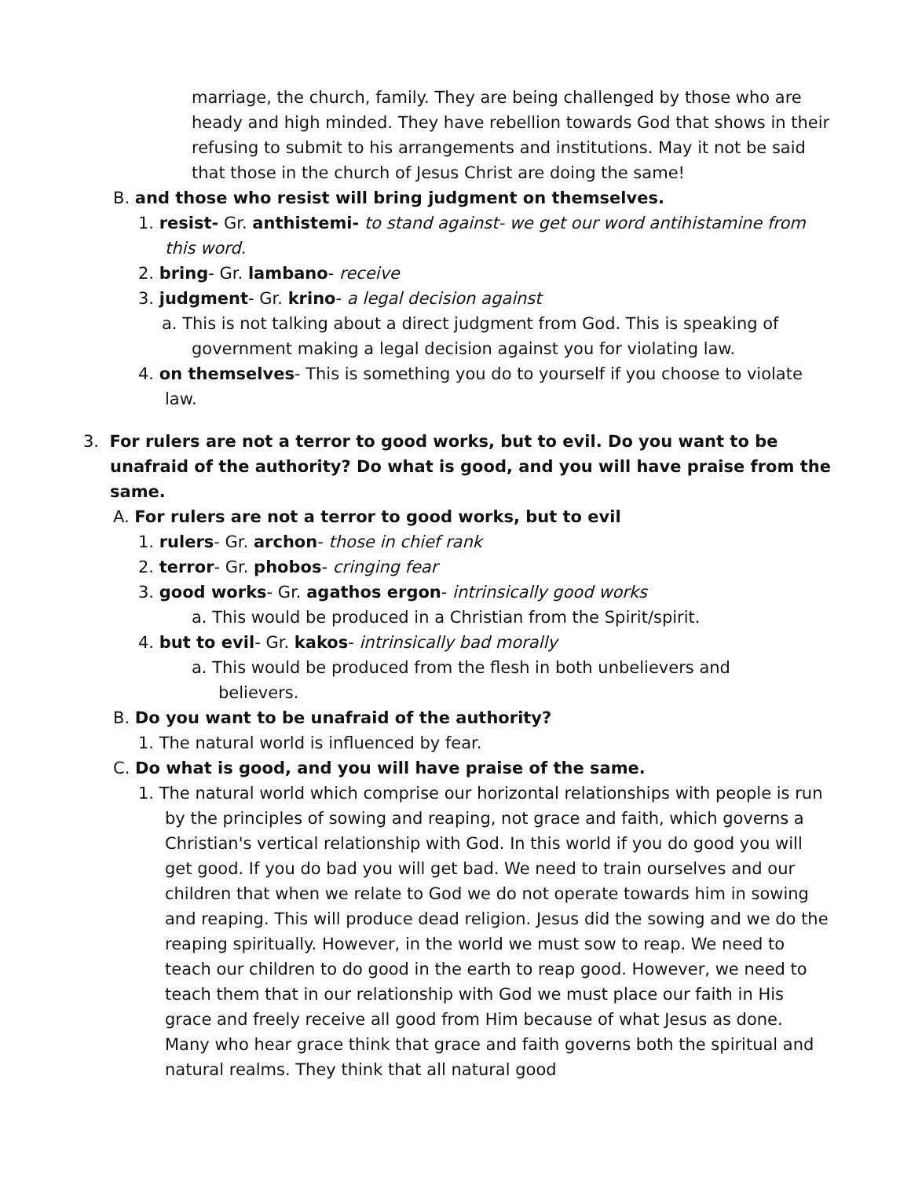marriage, the church, family. They are being challenged by those who are heady and high minded. They have rebellion towards God that shows in their refusing to submit to his arrangements and institutions. May it not be said that those in the church of Jesus Christ are doing the same!
B. and those who resist will bring judgment on themselves.
1. resist- Gr. anthistemi- to stand against- we get our word antihistamine from this word.
2. bring- Gr. lambano- receive
3. judgment- Gr. krino- a legal decision against
a. This is not talking about a direct judgment from God. This is speaking of government making a legal decision against you for violating law.
4. on themselves- This is something you do to yourself if you choose to violate law.
3. For rulers are not a terror to good works, but to evil. Do you want to be unafraid of the authority? Do what is good, and you will have praise from the same.
A. For rulers are not a terror to good works, but to evil
1. rulers- Gr. archon- those in chief rank
2. terror- Gr. phobos- cringing fear
3. good works- Gr. agathos ergon- intrinsically good works
a. This would be produced in a Christian from the Spirit/spirit.
4. but to evil- Gr. kakos- intrinsically bad morally
a. This would be produced from the flesh in both unbelievers and believers.
B. Do you want to be unafraid of the authority?
1. The natural world is influenced by fear.
C. Do what is good, and you will have praise of the same.
1. The natural world which comprise our horizontal relationships with people is run by the principles of sowing and reaping, not grace and faith, which governs a Christian's vertical relationship with God. In this world if you do good you will get good. If you do bad you will get bad. We need to train ourselves and our children that when we relate to God we do not operate towards him in sowing and reaping. This will produce dead religion. Jesus did the sowing and we do the reaping spiritually. However, in the world we must sow to reap. We need to teach our children to do good in the earth to reap good. However, we need to teach them that in our relationship with God we must place our faith in His grace and freely receive all good from Him because of what Jesus as done. Many who hear grace think that grace and faith governs both the spiritual and natural realms. They think that all natural good